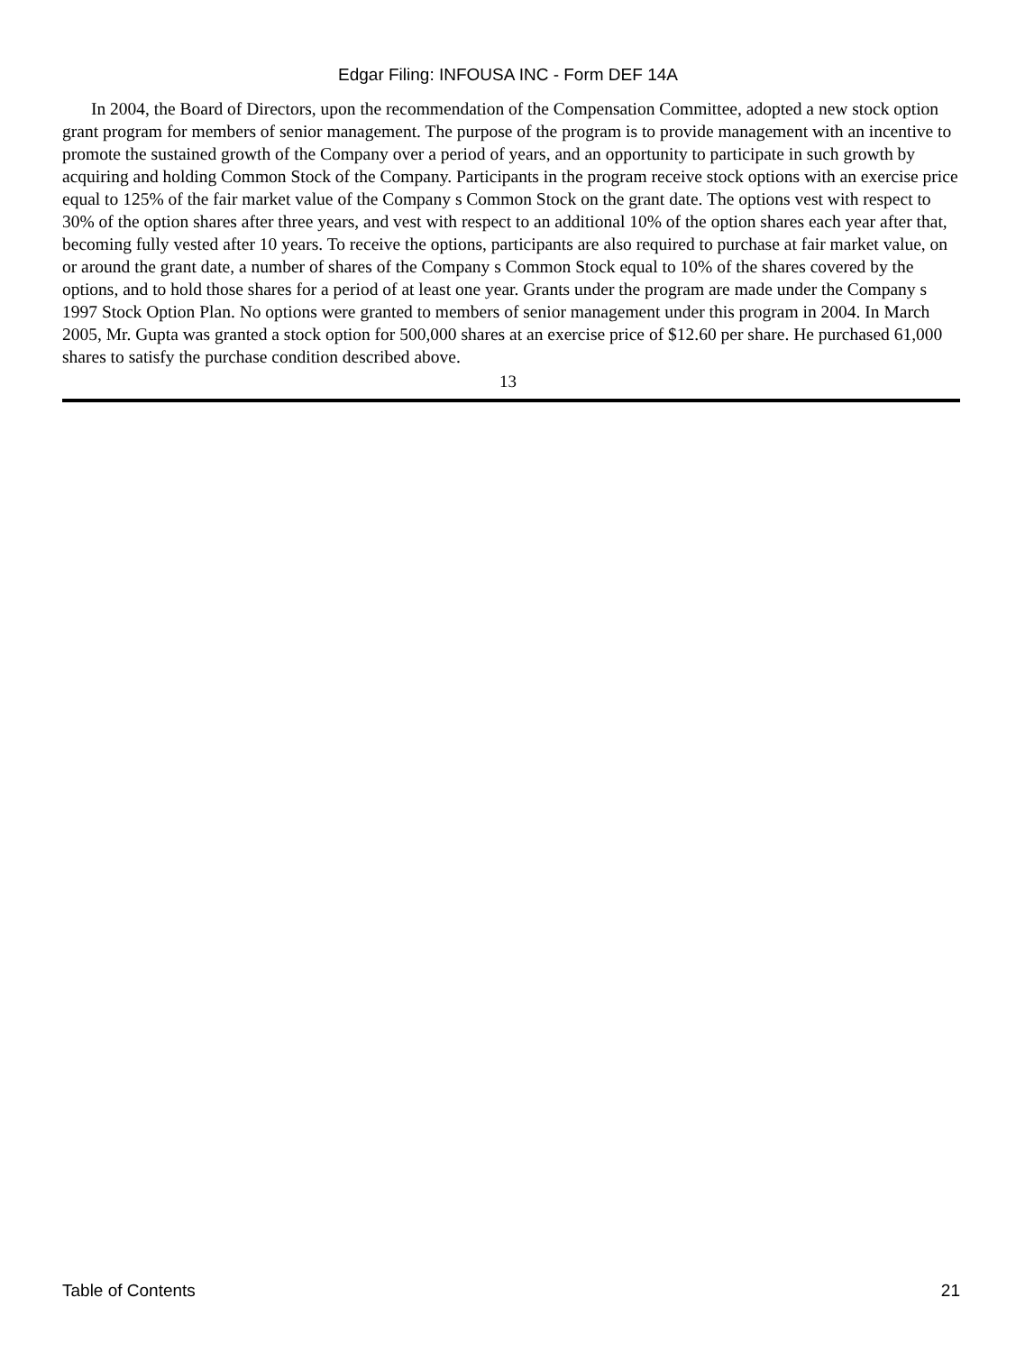Edgar Filing: INFOUSA INC - Form DEF 14A
In 2004, the Board of Directors, upon the recommendation of the Compensation Committee, adopted a new stock option grant program for members of senior management. The purpose of the program is to provide management with an incentive to promote the sustained growth of the Company over a period of years, and an opportunity to participate in such growth by acquiring and holding Common Stock of the Company. Participants in the program receive stock options with an exercise price equal to 125% of the fair market value of the Company s Common Stock on the grant date. The options vest with respect to 30% of the option shares after three years, and vest with respect to an additional 10% of the option shares each year after that, becoming fully vested after 10 years. To receive the options, participants are also required to purchase at fair market value, on or around the grant date, a number of shares of the Company s Common Stock equal to 10% of the shares covered by the options, and to hold those shares for a period of at least one year. Grants under the program are made under the Company s 1997 Stock Option Plan. No options were granted to members of senior management under this program in 2004. In March 2005, Mr. Gupta was granted a stock option for 500,000 shares at an exercise price of $12.60 per share. He purchased 61,000 shares to satisfy the purchase condition described above.
13
Table of Contents 21